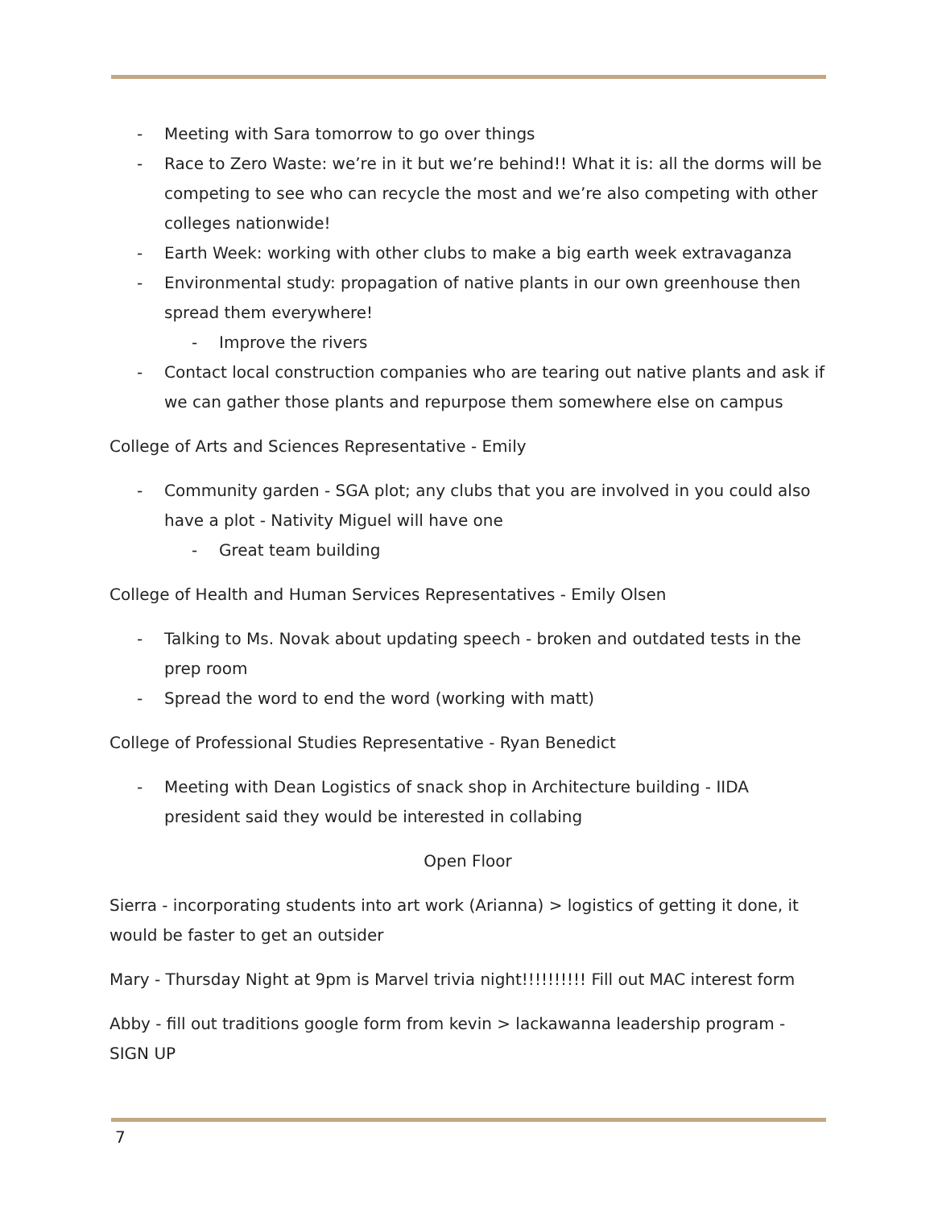- Meeting with Sara tomorrow to go over things
- Race to Zero Waste: we’re in it but we’re behind!! What it is: all the dorms will be competing to see who can recycle the most and we’re also competing with other colleges nationwide!
- Earth Week: working with other clubs to make a big earth week extravaganza
- Environmental study: propagation of native plants in our own greenhouse then spread them everywhere!
- Improve the rivers
- Contact local construction companies who are tearing out native plants and ask if we can gather those plants and repurpose them somewhere else on campus
College of Arts and Sciences Representative - Emily
- Community garden - SGA plot; any clubs that you are involved in you could also have a plot - Nativity Miguel will have one
- Great team building
College of Health and Human Services Representatives - Emily Olsen
- Talking to Ms. Novak about updating speech - broken and outdated tests in the prep room
- Spread the word to end the word (working with matt)
College of Professional Studies Representative - Ryan Benedict
- Meeting with Dean Logistics of snack shop in Architecture building - IIDA president said they would be interested in collabing
Open Floor
Sierra - incorporating students into art work (Arianna) > logistics of getting it done, it would be faster to get an outsider
Mary - Thursday Night at 9pm is Marvel trivia night!!!!!!!!!! Fill out MAC interest form
Abby - fill out traditions google form from kevin > lackawanna leadership program - SIGN UP
7